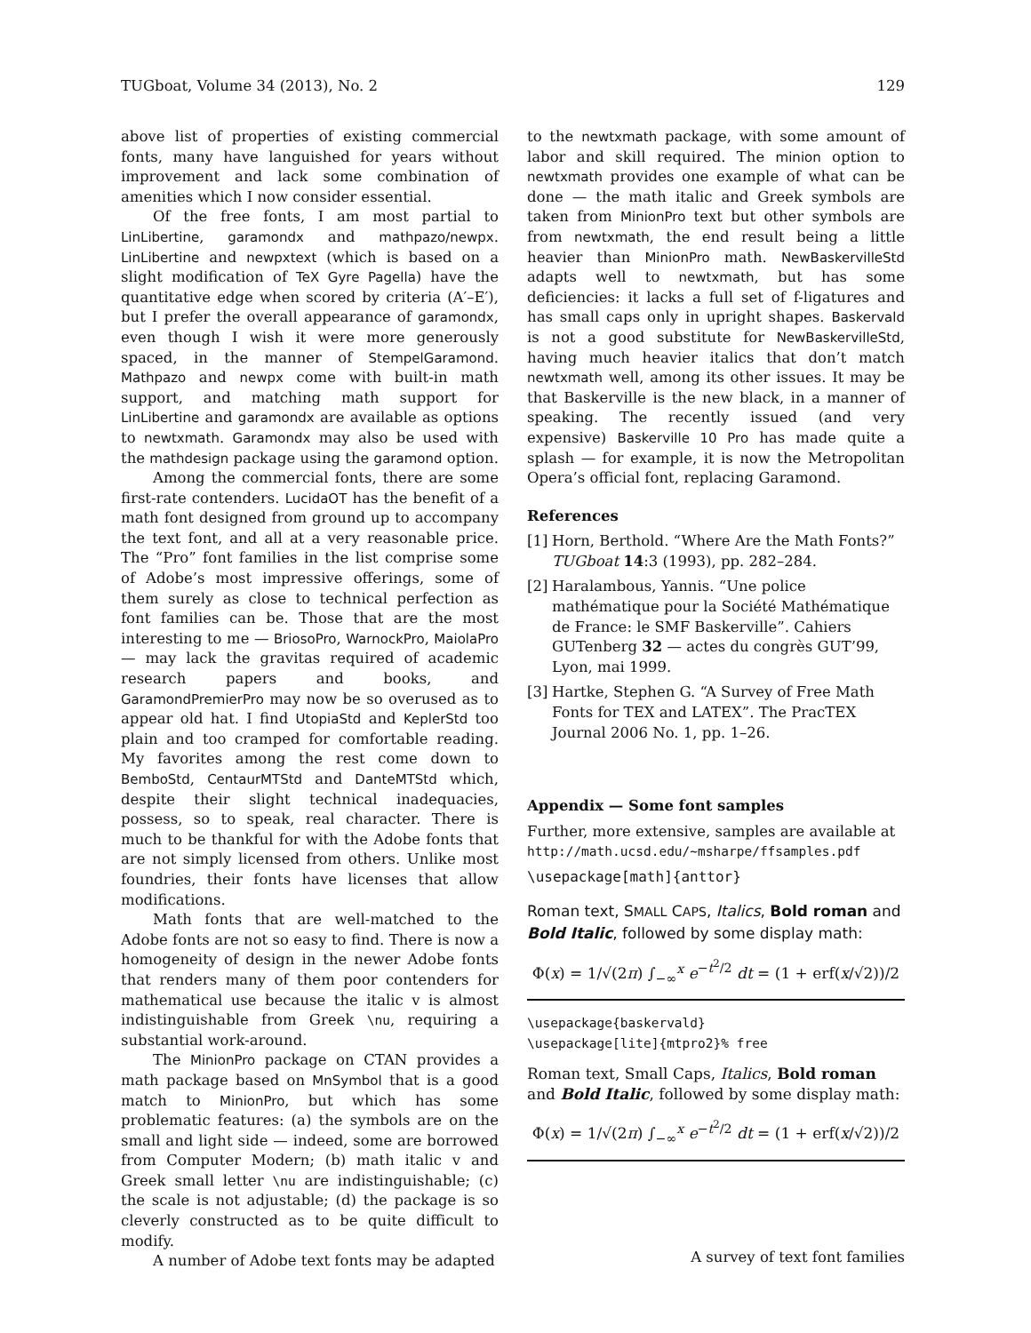TUGboat, Volume 34 (2013), No. 2 129
above list of properties of existing commercial fonts, many have languished for years without improvement and lack some combination of amenities which I now consider essential.
Of the free fonts, I am most partial to LinLibertine, garamondx and mathpazo/newpx. LinLibertine and newpxtext (which is based on a slight modification of TeX Gyre Pagella) have the quantitative edge when scored by criteria (A′–E′), but I prefer the overall appearance of garamondx, even though I wish it were more generously spaced, in the manner of StempelGaramond. Mathpazo and newpx come with built-in math support, and matching math support for LinLibertine and garamondx are available as options to newtxmath. Garamondx may also be used with the mathdesign package using the garamond option.
Among the commercial fonts, there are some first-rate contenders. LucidaOT has the benefit of a math font designed from ground up to accompany the text font, and all at a very reasonable price. The “Pro” font families in the list comprise some of Adobe’s most impressive offerings, some of them surely as close to technical perfection as font families can be. Those that are the most interesting to me — BriosoPro, WarnockPro, MaiolaPro — may lack the gravitas required of academic research papers and books, and GaramondPremierPro may now be so overused as to appear old hat. I find UtopiaStd and KeplerStd too plain and too cramped for comfortable reading. My favorites among the rest come down to BemboStd, CentaurMTStd and DanteMTStd which, despite their slight technical inadequacies, possess, so to speak, real character. There is much to be thankful for with the Adobe fonts that are not simply licensed from others. Unlike most foundries, their fonts have licenses that allow modifications.
Math fonts that are well-matched to the Adobe fonts are not so easy to find. There is now a homogeneity of design in the newer Adobe fonts that renders many of them poor contenders for mathematical use because the italic v is almost indistinguishable from Greek \nu, requiring a substantial work-around.
The MinionPro package on CTAN provides a math package based on MnSymbol that is a good match to MinionPro, but which has some problematic features: (a) the symbols are on the small and light side — indeed, some are borrowed from Computer Modern; (b) math italic v and Greek small letter \nu are indistinguishable; (c) the scale is not adjustable; (d) the package is so cleverly constructed as to be quite difficult to modify.
A number of Adobe text fonts may be adapted
to the newtxmath package, with some amount of labor and skill required. The minion option to newtxmath provides one example of what can be done — the math italic and Greek symbols are taken from MinionPro text but other symbols are from newtxmath, the end result being a little heavier than MinionPro math. NewBaskervilleStd adapts well to newtxmath, but has some deficiencies: it lacks a full set of f-ligatures and has small caps only in upright shapes. Baskervald is not a good substitute for NewBaskervilleStd, having much heavier italics that don’t match newtxmath well, among its other issues. It may be that Baskerville is the new black, in a manner of speaking. The recently issued (and very expensive) Baskerville 10 Pro has made quite a splash — for example, it is now the Metropolitan Opera’s official font, replacing Garamond.
References
[1] Horn, Berthold. “Where Are the Math Fonts?” TUGboat 14:3 (1993), pp. 282–284.
[2] Haralambous, Yannis. “Une police mathématique pour la Société Mathématique de France: le SMF Baskerville”. Cahiers GUTenberg 32 — actes du congrès GUT’99, Lyon, mai 1999.
[3] Hartke, Stephen G. “A Survey of Free Math Fonts for TEX and LATEX”. The PracTEX Journal 2006 No. 1, pp. 1–26.
Appendix — Some font samples
Further, more extensive, samples are available at http://math.ucsd.edu/~msharpe/ffsamples.pdf
\usepackage[math]{anttor}
Roman text, SMALL CAPS, Italics, Bold roman and Bold Italic, followed by some display math:
Φ(x) = 1/√(2π) ∫<sub>−∞</sub><sup>x</sup> e<sup>−t<sup>2</sup>/2</sup> dt = (1 + erf(x/√2))/2
\usepackage{baskervald}
\usepackage[lite]{mtpro2}% free
Roman text, Small Caps, Italics, Bold roman and Bold Italic, followed by some display math:
Φ(x) = 1/√(2π) ∫<sub>−∞</sub><sup>x</sup> e<sup>−t<sup>2</sup>/2</sup> dt = (1 + erf(x/√2))/2
A survey of text font families